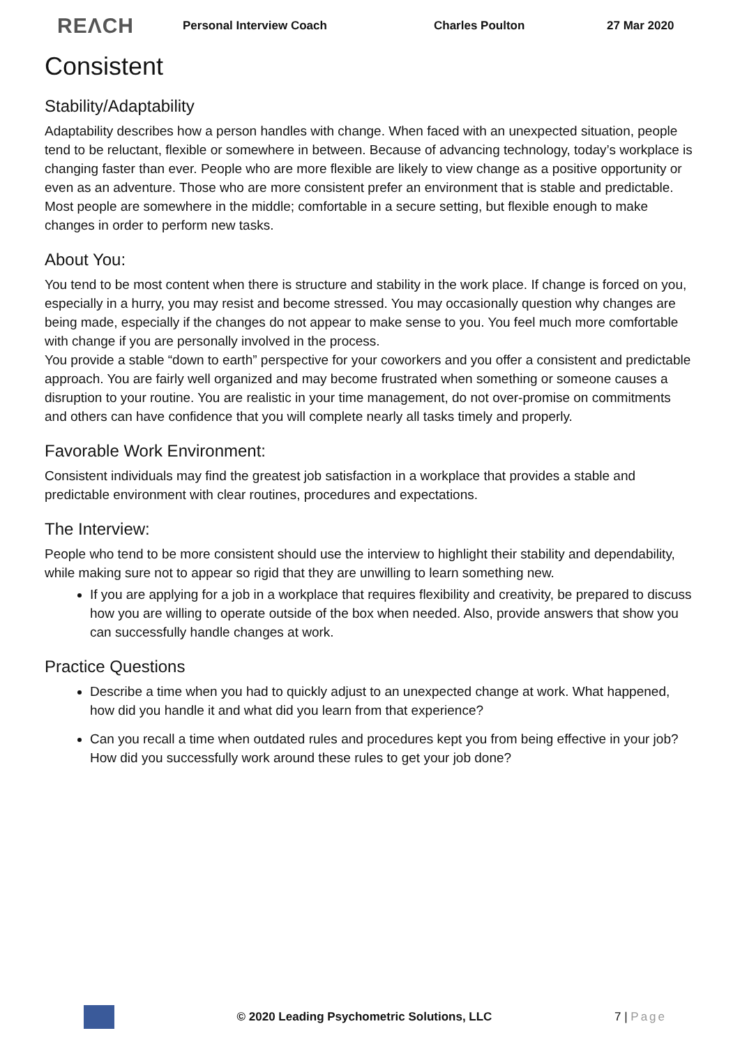REΛCH Personal Interview Coach Charles Poulton 27 Mar 2020
Consistent
Stability/Adaptability
Adaptability describes how a person handles with change. When faced with an unexpected situation, people tend to be reluctant, flexible or somewhere in between. Because of advancing technology, today’s workplace is changing faster than ever. People who are more flexible are likely to view change as a positive opportunity or even as an adventure. Those who are more consistent prefer an environment that is stable and predictable. Most people are somewhere in the middle; comfortable in a secure setting, but flexible enough to make changes in order to perform new tasks.
About You:
You tend to be most content when there is structure and stability in the work place. If change is forced on you, especially in a hurry, you may resist and become stressed. You may occasionally question why changes are being made, especially if the changes do not appear to make sense to you. You feel much more comfortable with change if you are personally involved in the process.
You provide a stable “down to earth” perspective for your coworkers and you offer a consistent and predictable approach. You are fairly well organized and may become frustrated when something or someone causes a disruption to your routine. You are realistic in your time management, do not over-promise on commitments and others can have confidence that you will complete nearly all tasks timely and properly.
Favorable Work Environment:
Consistent individuals may find the greatest job satisfaction in a workplace that provides a stable and predictable environment with clear routines, procedures and expectations.
The Interview:
People who tend to be more consistent should use the interview to highlight their stability and dependability, while making sure not to appear so rigid that they are unwilling to learn something new.
If you are applying for a job in a workplace that requires flexibility and creativity, be prepared to discuss how you are willing to operate outside of the box when needed. Also, provide answers that show you can successfully handle changes at work.
Practice Questions
Describe a time when you had to quickly adjust to an unexpected change at work. What happened, how did you handle it and what did you learn from that experience?
Can you recall a time when outdated rules and procedures kept you from being effective in your job? How did you successfully work around these rules to get your job done?
© 2020 Leading Psychometric Solutions, LLC 7 | Page